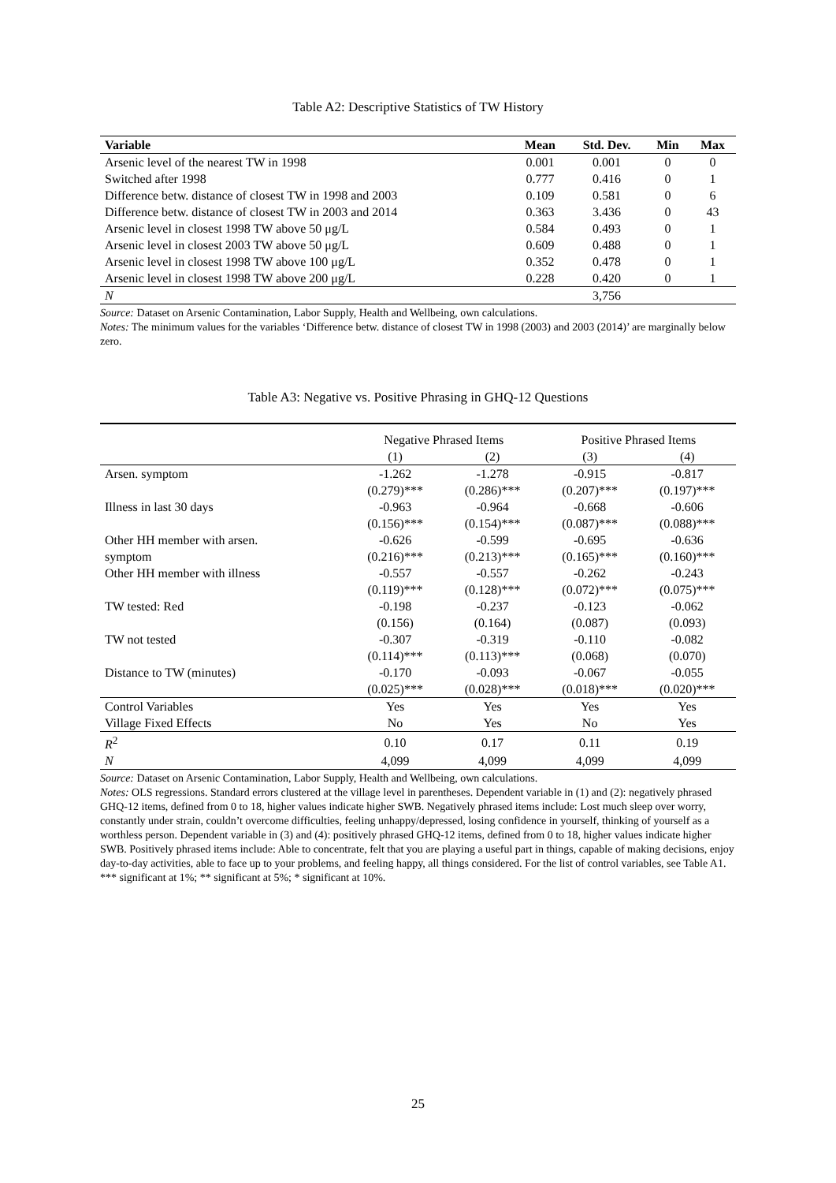Table A2: Descriptive Statistics of TW History
| Variable | Mean | Std. Dev. | Min | Max |
| --- | --- | --- | --- | --- |
| Arsenic level of the nearest TW in 1998 | 0.001 | 0.001 | 0 | 0 |
| Switched after 1998 | 0.777 | 0.416 | 0 | 1 |
| Difference betw. distance of closest TW in 1998 and 2003 | 0.109 | 0.581 | 0 | 6 |
| Difference betw. distance of closest TW in 2003 and 2014 | 0.363 | 3.436 | 0 | 43 |
| Arsenic level in closest 1998 TW above 50 μg/L | 0.584 | 0.493 | 0 | 1 |
| Arsenic level in closest 2003 TW above 50 μg/L | 0.609 | 0.488 | 0 | 1 |
| Arsenic level in closest 1998 TW above 100 μg/L | 0.352 | 0.478 | 0 | 1 |
| Arsenic level in closest 1998 TW above 200 μg/L | 0.228 | 0.420 | 0 | 1 |
| N | | 3,756 | | |
Source: Dataset on Arsenic Contamination, Labor Supply, Health and Wellbeing, own calculations.
Notes: The minimum values for the variables ‘Difference betw. distance of closest TW in 1998 (2003) and 2003 (2014)’ are marginally below zero.
Table A3: Negative vs. Positive Phrasing in GHQ-12 Questions
| | Negative Phrased Items | | Positive Phrased Items | |
| | (1) | (2) | (3) | (4) |
| Arsen. symptom | -1.262 | -1.278 | -0.915 | -0.817 |
| | (0.279)*** | (0.286)*** | (0.207)*** | (0.197)*** |
| Illness in last 30 days | -0.963 | -0.964 | -0.668 | -0.606 |
| | (0.156)*** | (0.154)*** | (0.087)*** | (0.088)*** |
| Other HH member with arsen. | -0.626 | -0.599 | -0.695 | -0.636 |
| symptom | (0.216)*** | (0.213)*** | (0.165)*** | (0.160)*** |
| Other HH member with illness | -0.557 | -0.557 | -0.262 | -0.243 |
| | (0.119)*** | (0.128)*** | (0.072)*** | (0.075)*** |
| TW tested: Red | -0.198 | -0.237 | -0.123 | -0.062 |
| | (0.156) | (0.164) | (0.087) | (0.093) |
| TW not tested | -0.307 | -0.319 | -0.110 | -0.082 |
| | (0.114)*** | (0.113)*** | (0.068) | (0.070) |
| Distance to TW (minutes) | -0.170 | -0.093 | -0.067 | -0.055 |
| | (0.025)*** | (0.028)*** | (0.018)*** | (0.020)*** |
| Control Variables | Yes | Yes | Yes | Yes |
| Village Fixed Effects | No | Yes | No | Yes |
| R<sup>2</sup> | 0.10 | 0.17 | 0.11 | 0.19 |
| N | 4,099 | 4,099 | 4,099 | 4,099 |
Source: Dataset on Arsenic Contamination, Labor Supply, Health and Wellbeing, own calculations.
Notes: OLS regressions. Standard errors clustered at the village level in parentheses. Dependent variable in (1) and (2): negatively phrased GHQ-12 items, defined from 0 to 18, higher values indicate higher SWB. Negatively phrased items include: Lost much sleep over worry, constantly under strain, couldn’t overcome difficulties, feeling unhappy/depressed, losing confidence in yourself, thinking of yourself as a worthless person. Dependent variable in (3) and (4): positively phrased GHQ-12 items, defined from 0 to 18, higher values indicate higher SWB. Positively phrased items include: Able to concentrate, felt that you are playing a useful part in things, capable of making decisions, enjoy day-to-day activities, able to face up to your problems, and feeling happy, all things considered. For the list of control variables, see Table A1.
*** significant at 1%; ** significant at 5%; * significant at 10%.
25